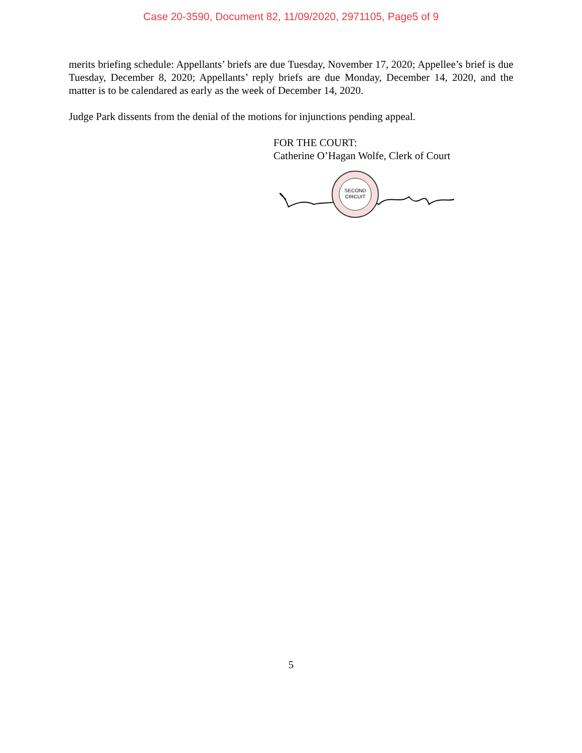Case 20-3590, Document 82, 11/09/2020, 2971105, Page5 of 9
merits briefing schedule: Appellants’ briefs are due Tuesday, November 17, 2020; Appellee’s brief is due Tuesday, December 8, 2020; Appellants’ reply briefs are due Monday, December 14, 2020, and the matter is to be calendared as early as the week of December 14, 2020.
Judge Park dissents from the denial of the motions for injunctions pending appeal.
FOR THE COURT:
Catherine O’Hagan Wolfe, Clerk of Court
SECOND
CIRCUIT
5